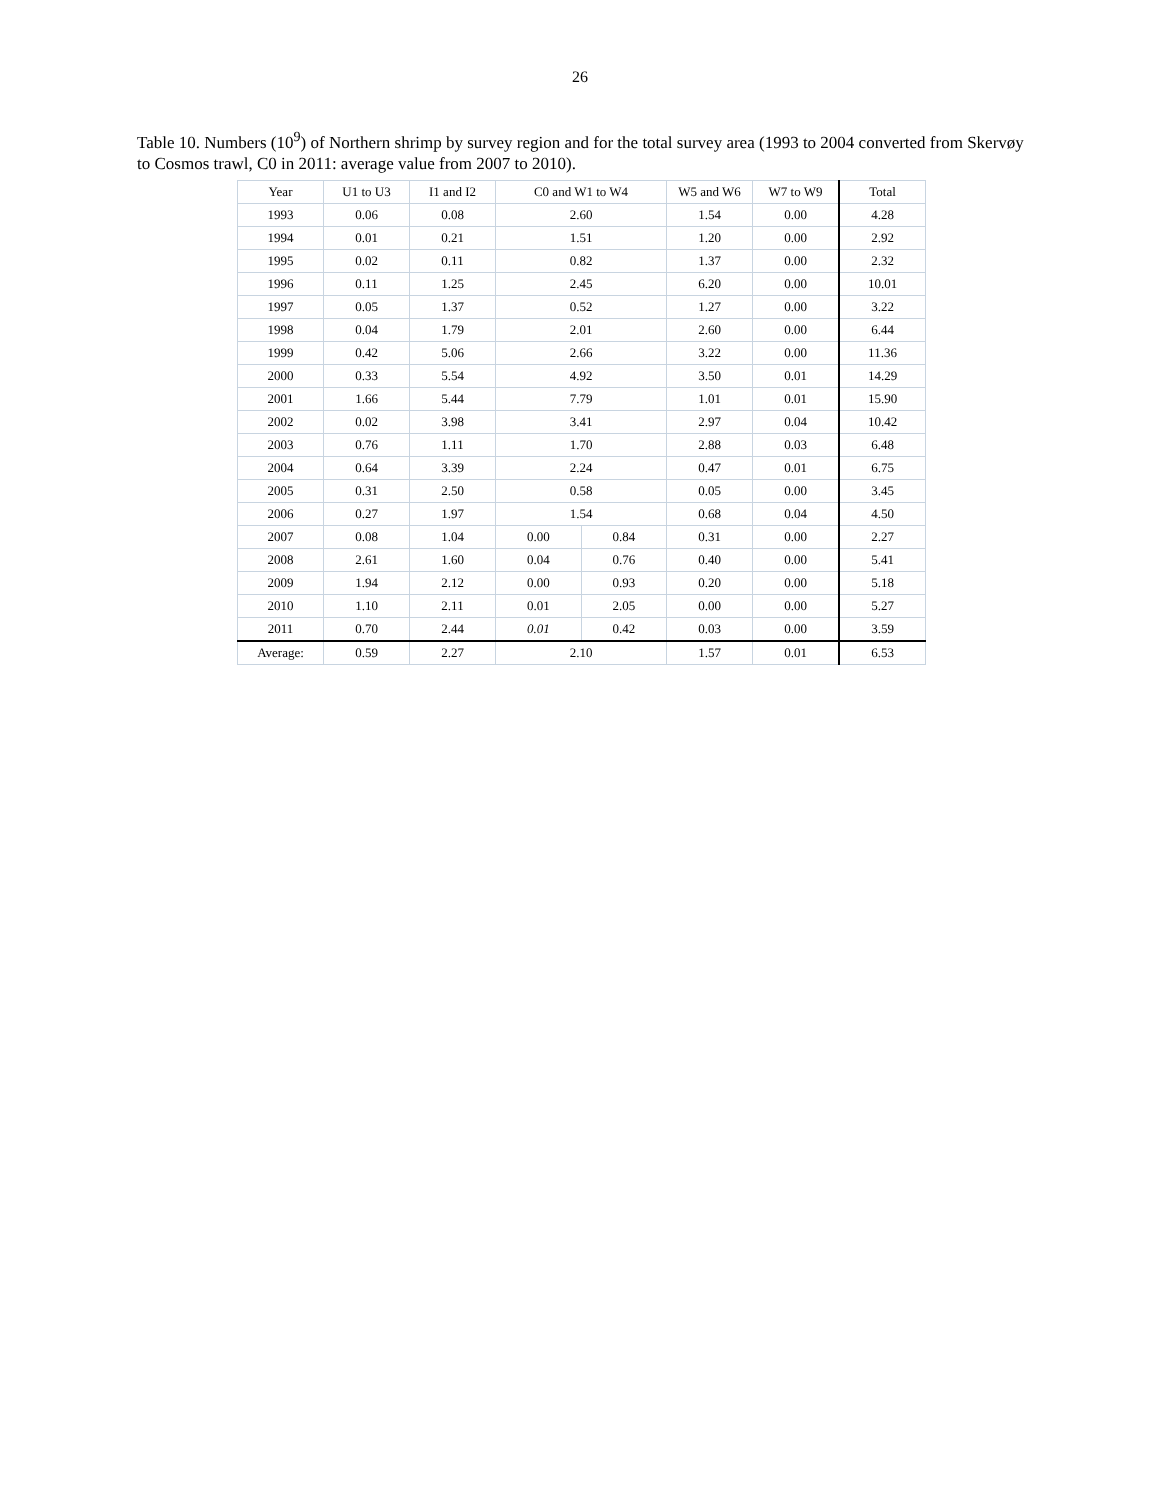26
Table 10. Numbers (10<sup>9</sup>) of Northern shrimp by survey region and for the total survey area (1993 to 2004 converted from Skervøy to Cosmos trawl, C0 in 2011: average value from 2007 to 2010).
| Year | U1 to U3 | I1 and I2 | C0 and W1 to W4 | | W5 and W6 | W7 to W9 | Total |
| --- | --- | --- | --- | --- | --- | --- | --- |
| 1993 | 0.06 | 0.08 | 2.60 | | 1.54 | 0.00 | 4.28 |
| 1994 | 0.01 | 0.21 | 1.51 | | 1.20 | 0.00 | 2.92 |
| 1995 | 0.02 | 0.11 | 0.82 | | 1.37 | 0.00 | 2.32 |
| 1996 | 0.11 | 1.25 | 2.45 | | 6.20 | 0.00 | 10.01 |
| 1997 | 0.05 | 1.37 | 0.52 | | 1.27 | 0.00 | 3.22 |
| 1998 | 0.04 | 1.79 | 2.01 | | 2.60 | 0.00 | 6.44 |
| 1999 | 0.42 | 5.06 | 2.66 | | 3.22 | 0.00 | 11.36 |
| 2000 | 0.33 | 5.54 | 4.92 | | 3.50 | 0.01 | 14.29 |
| 2001 | 1.66 | 5.44 | 7.79 | | 1.01 | 0.01 | 15.90 |
| 2002 | 0.02 | 3.98 | 3.41 | | 2.97 | 0.04 | 10.42 |
| 2003 | 0.76 | 1.11 | 1.70 | | 2.88 | 0.03 | 6.48 |
| 2004 | 0.64 | 3.39 | 2.24 | | 0.47 | 0.01 | 6.75 |
| 2005 | 0.31 | 2.50 | 0.58 | | 0.05 | 0.00 | 3.45 |
| 2006 | 0.27 | 1.97 | 1.54 | | 0.68 | 0.04 | 4.50 |
| 2007 | 0.08 | 1.04 | 0.00 | 0.84 | 0.31 | 0.00 | 2.27 |
| 2008 | 2.61 | 1.60 | 0.04 | 0.76 | 0.40 | 0.00 | 5.41 |
| 2009 | 1.94 | 2.12 | 0.00 | 0.93 | 0.20 | 0.00 | 5.18 |
| 2010 | 1.10 | 2.11 | 0.01 | 2.05 | 0.00 | 0.00 | 5.27 |
| 2011 | 0.70 | 2.44 | 0.01 | 0.42 | 0.03 | 0.00 | 3.59 |
| Average: | 0.59 | 2.27 | 2.10 | | 1.57 | 0.01 | 6.53 |